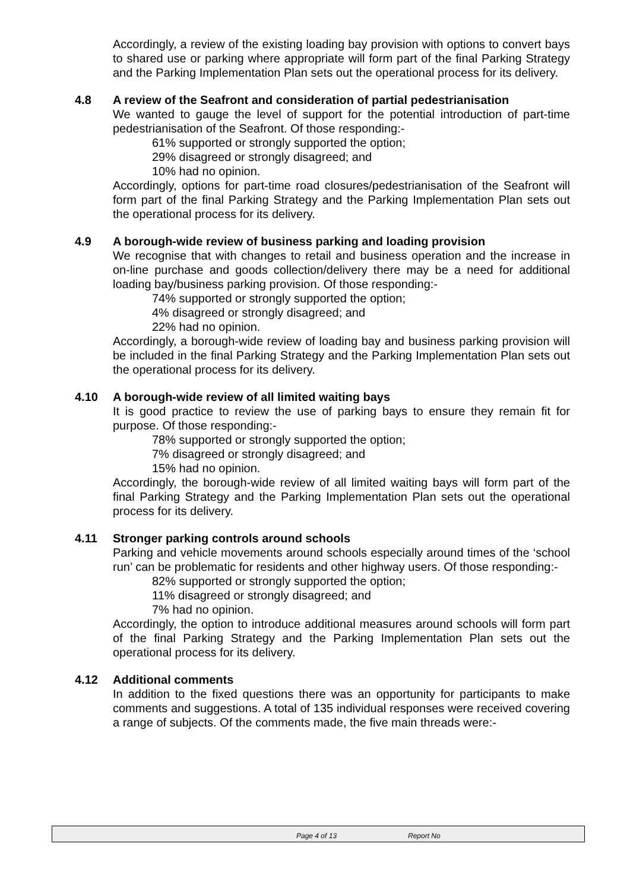Accordingly, a review of the existing loading bay provision with options to convert bays to shared use or parking where appropriate will form part of the final Parking Strategy and the Parking Implementation Plan sets out the operational process for its delivery.
4.8 A review of the Seafront and consideration of partial pedestrianisation
We wanted to gauge the level of support for the potential introduction of part-time pedestrianisation of the Seafront. Of those responding:-
61% supported or strongly supported the option;
29% disagreed or strongly disagreed; and
10% had no opinion.
Accordingly, options for part-time road closures/pedestrianisation of the Seafront will form part of the final Parking Strategy and the Parking Implementation Plan sets out the operational process for its delivery.
4.9 A borough-wide review of business parking and loading provision
We recognise that with changes to retail and business operation and the increase in on-line purchase and goods collection/delivery there may be a need for additional loading bay/business parking provision. Of those responding:-
74% supported or strongly supported the option;
4% disagreed or strongly disagreed; and
22% had no opinion.
Accordingly, a borough-wide review of loading bay and business parking provision will be included in the final Parking Strategy and the Parking Implementation Plan sets out the operational process for its delivery.
4.10 A borough-wide review of all limited waiting bays
It is good practice to review the use of parking bays to ensure they remain fit for purpose. Of those responding:-
78% supported or strongly supported the option;
7% disagreed or strongly disagreed; and
15% had no opinion.
Accordingly, the borough-wide review of all limited waiting bays will form part of the final Parking Strategy and the Parking Implementation Plan sets out the operational process for its delivery.
4.11 Stronger parking controls around schools
Parking and vehicle movements around schools especially around times of the ‘school run’ can be problematic for residents and other highway users. Of those responding:-
82% supported or strongly supported the option;
11% disagreed or strongly disagreed; and
7% had no opinion.
Accordingly, the option to introduce additional measures around schools will form part of the final Parking Strategy and the Parking Implementation Plan sets out the operational process for its delivery.
4.12 Additional comments
In addition to the fixed questions there was an opportunity for participants to make comments and suggestions. A total of 135 individual responses were received covering a range of subjects. Of the comments made, the five main threads were:-
Page 4 of 13 Report No